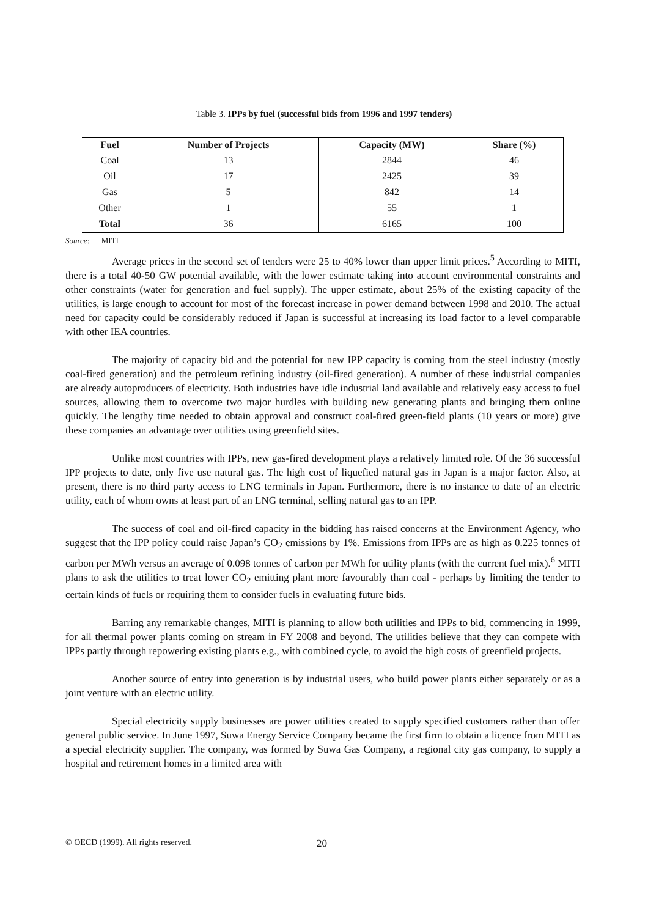Table 3. IPPs by fuel (successful bids from 1996 and 1997 tenders)
| Fuel | Number of Projects | Capacity (MW) | Share (%) |
| --- | --- | --- | --- |
| Coal | 13 | 2844 | 46 |
| Oil | 17 | 2425 | 39 |
| Gas | 5 | 842 | 14 |
| Other | 1 | 55 | 1 |
| Total | 36 | 6165 | 100 |
Source: MITI
Average prices in the second set of tenders were 25 to 40% lower than upper limit prices.<sup>5</sup> According to MITI, there is a total 40-50 GW potential available, with the lower estimate taking into account environmental constraints and other constraints (water for generation and fuel supply). The upper estimate, about 25% of the existing capacity of the utilities, is large enough to account for most of the forecast increase in power demand between 1998 and 2010. The actual need for capacity could be considerably reduced if Japan is successful at increasing its load factor to a level comparable with other IEA countries.
The majority of capacity bid and the potential for new IPP capacity is coming from the steel industry (mostly coal-fired generation) and the petroleum refining industry (oil-fired generation). A number of these industrial companies are already autoproducers of electricity. Both industries have idle industrial land available and relatively easy access to fuel sources, allowing them to overcome two major hurdles with building new generating plants and bringing them online quickly. The lengthy time needed to obtain approval and construct coal-fired green-field plants (10 years or more) give these companies an advantage over utilities using greenfield sites.
Unlike most countries with IPPs, new gas-fired development plays a relatively limited role. Of the 36 successful IPP projects to date, only five use natural gas. The high cost of liquefied natural gas in Japan is a major factor. Also, at present, there is no third party access to LNG terminals in Japan. Furthermore, there is no instance to date of an electric utility, each of whom owns at least part of an LNG terminal, selling natural gas to an IPP.
The success of coal and oil-fired capacity in the bidding has raised concerns at the Environment Agency, who suggest that the IPP policy could raise Japan’s CO<sub>2</sub> emissions by 1%. Emissions from IPPs are as high as 0.225 tonnes of carbon per MWh versus an average of 0.098 tonnes of carbon per MWh for utility plants (with the current fuel mix).<sup>6</sup> MITI plans to ask the utilities to treat lower CO<sub>2</sub> emitting plant more favourably than coal - perhaps by limiting the tender to certain kinds of fuels or requiring them to consider fuels in evaluating future bids.
Barring any remarkable changes, MITI is planning to allow both utilities and IPPs to bid, commencing in 1999, for all thermal power plants coming on stream in FY 2008 and beyond. The utilities believe that they can compete with IPPs partly through repowering existing plants e.g., with combined cycle, to avoid the high costs of greenfield projects.
Another source of entry into generation is by industrial users, who build power plants either separately or as a joint venture with an electric utility.
Special electricity supply businesses are power utilities created to supply specified customers rather than offer general public service. In June 1997, Suwa Energy Service Company became the first firm to obtain a licence from MITI as a special electricity supplier. The company, was formed by Suwa Gas Company, a regional city gas company, to supply a hospital and retirement homes in a limited area with
© OECD (1999). All rights reserved.
20